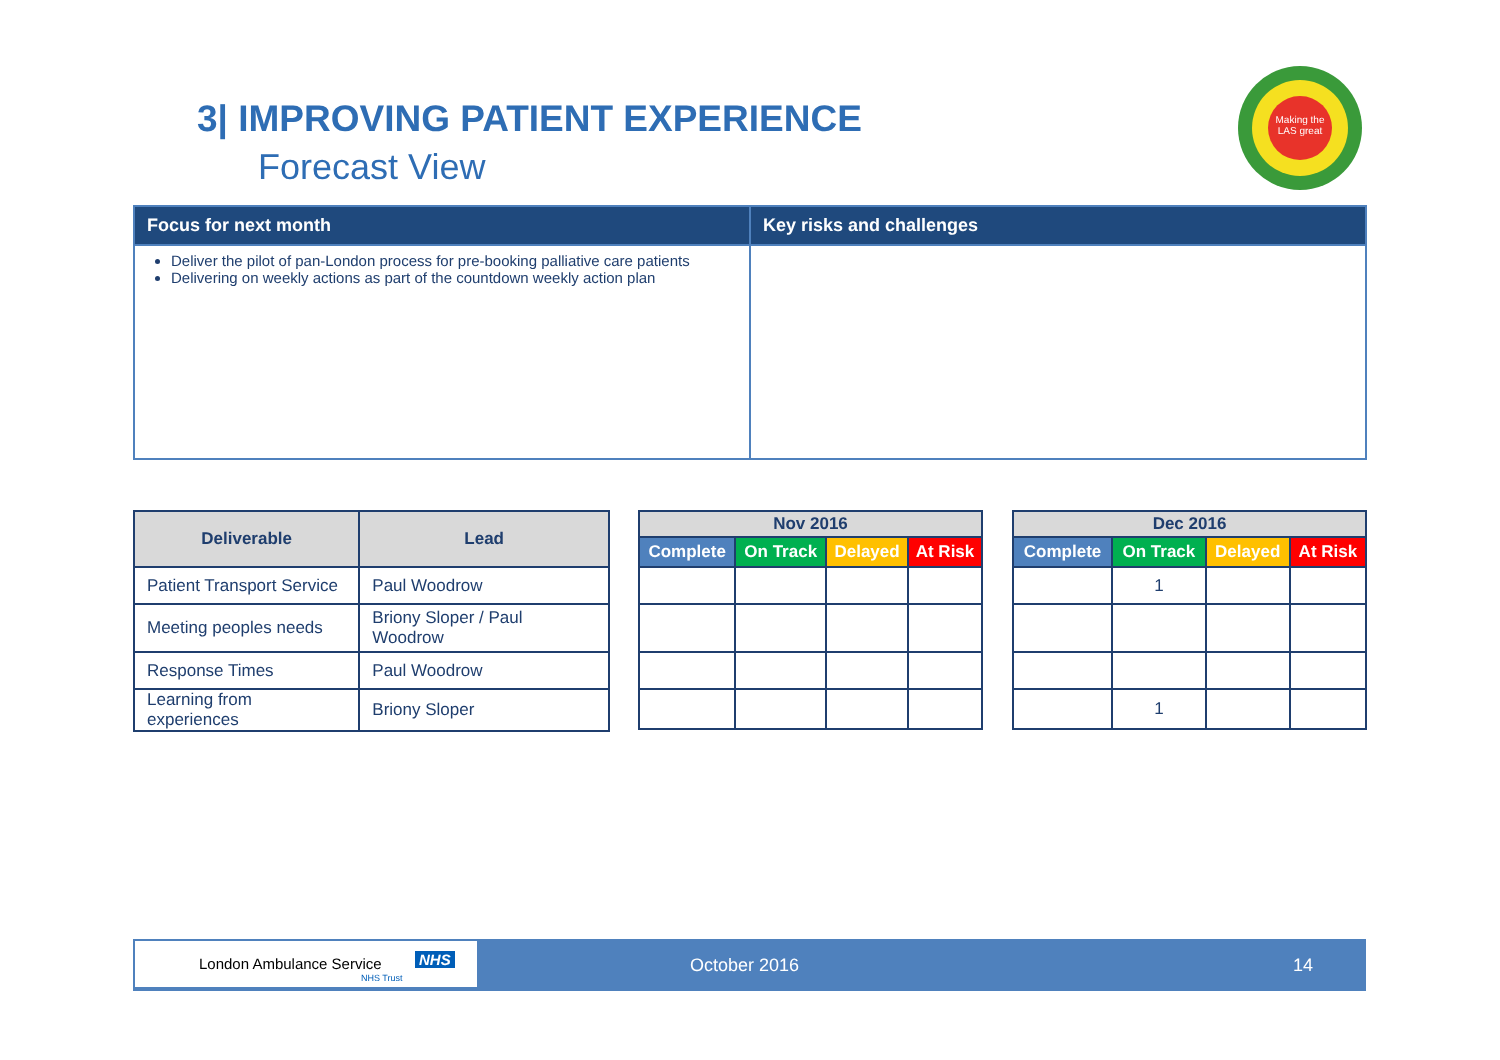3| IMPROVING PATIENT EXPERIENCE
Forecast View
Making the LAS great
| Focus for next month | Key risks and challenges |
| --- | --- |
| Deliver the pilot of pan-London process for pre-booking palliative care patients Delivering on weekly actions as part of the countdown weekly action plan | |
| Deliverable | Lead |
| --- | --- |
| Patient Transport Service | Paul Woodrow |
| Meeting peoples needs | Briony Sloper / Paul Woodrow |
| Response Times | Paul Woodrow |
| Learning from experiences | Briony Sloper |
| Nov 2016 | | | |
| --- | --- | --- | --- |
| Complete | On Track | Delayed | At Risk |
| Dec 2016 | | | |
| --- | --- | --- | --- |
| Complete | On Track | Delayed | At Risk |
| | 1 | | |
| | 1 | | |
London Ambulance Service NHS
NHS Trust
October 2016 14